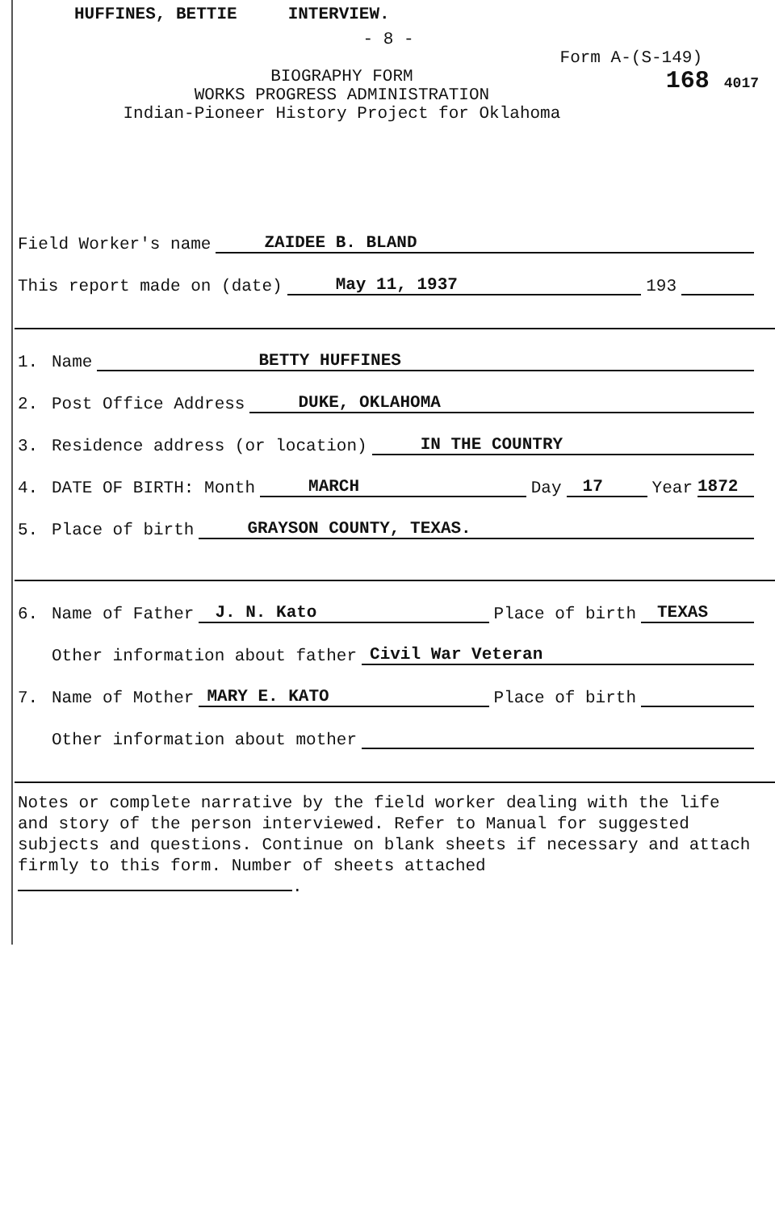HUFFINES, BETTIE INTERVIEW.
- 8 -
Form A-(S-149)
BIOGRAPHY FORM
WORKS PROGRESS ADMINISTRATION
Indian-Pioneer History Project for Oklahoma
168 4017
Field Worker's name ZAIDEE B. BLAND
This report made on (date) May 11, 1937 193
1. Name BETTY HUFFINES
2. Post Office Address DUKE, OKLAHOMA
3. Residence address (or location) IN THE COUNTRY
4. DATE OF BIRTH: Month MARCH Day 17 Year 1872
5. Place of birth GRAYSON COUNTY, TEXAS.
6. Name of Father J. N. Kato Place of birth TEXAS
Other information about father Civil War Veteran
7. Name of Mother MARY E. KATO Place of birth
Other information about mother
Notes or complete narrative by the field worker dealing with the life and story of the person interviewed. Refer to Manual for suggested subjects and questions. Continue on blank sheets if necessary and attach firmly to this form. Number of sheets attached .